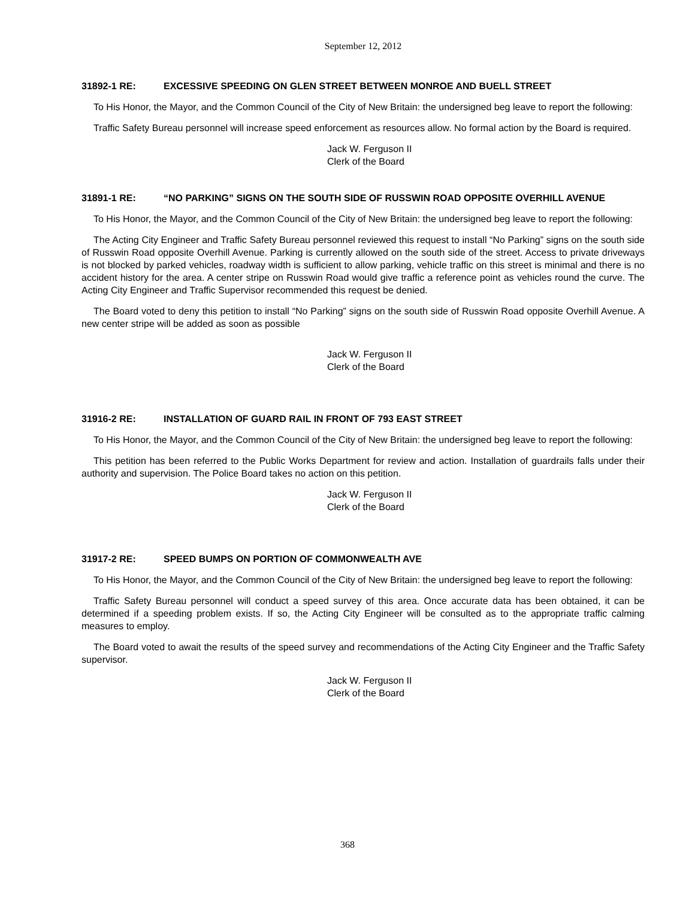September 12, 2012
31892-1 RE: EXCESSIVE SPEEDING ON GLEN STREET BETWEEN MONROE AND BUELL STREET
To His Honor, the Mayor, and the Common Council of the City of New Britain: the undersigned beg leave to report the following:
Traffic Safety Bureau personnel will increase speed enforcement as resources allow. No formal action by the Board is required.
Jack W. Ferguson II
Clerk of the Board
31891-1 RE: “NO PARKING” SIGNS ON THE SOUTH SIDE OF RUSSWIN ROAD OPPOSITE OVERHILL AVENUE
To His Honor, the Mayor, and the Common Council of the City of New Britain: the undersigned beg leave to report the following:
The Acting City Engineer and Traffic Safety Bureau personnel reviewed this request to install “No Parking” signs on the south side of Russwin Road opposite Overhill Avenue. Parking is currently allowed on the south side of the street. Access to private driveways is not blocked by parked vehicles, roadway width is sufficient to allow parking, vehicle traffic on this street is minimal and there is no accident history for the area. A center stripe on Russwin Road would give traffic a reference point as vehicles round the curve. The Acting City Engineer and Traffic Supervisor recommended this request be denied.
The Board voted to deny this petition to install “No Parking” signs on the south side of Russwin Road opposite Overhill Avenue. A new center stripe will be added as soon as possible
Jack W. Ferguson II
Clerk of the Board
31916-2 RE: INSTALLATION OF GUARD RAIL IN FRONT OF 793 EAST STREET
To His Honor, the Mayor, and the Common Council of the City of New Britain: the undersigned beg leave to report the following:
This petition has been referred to the Public Works Department for review and action. Installation of guardrails falls under their authority and supervision. The Police Board takes no action on this petition.
Jack W. Ferguson II
Clerk of the Board
31917-2 RE: SPEED BUMPS ON PORTION OF COMMONWEALTH AVE
To His Honor, the Mayor, and the Common Council of the City of New Britain: the undersigned beg leave to report the following:
Traffic Safety Bureau personnel will conduct a speed survey of this area. Once accurate data has been obtained, it can be determined if a speeding problem exists. If so, the Acting City Engineer will be consulted as to the appropriate traffic calming measures to employ.
The Board voted to await the results of the speed survey and recommendations of the Acting City Engineer and the Traffic Safety supervisor.
Jack W. Ferguson II
Clerk of the Board
368